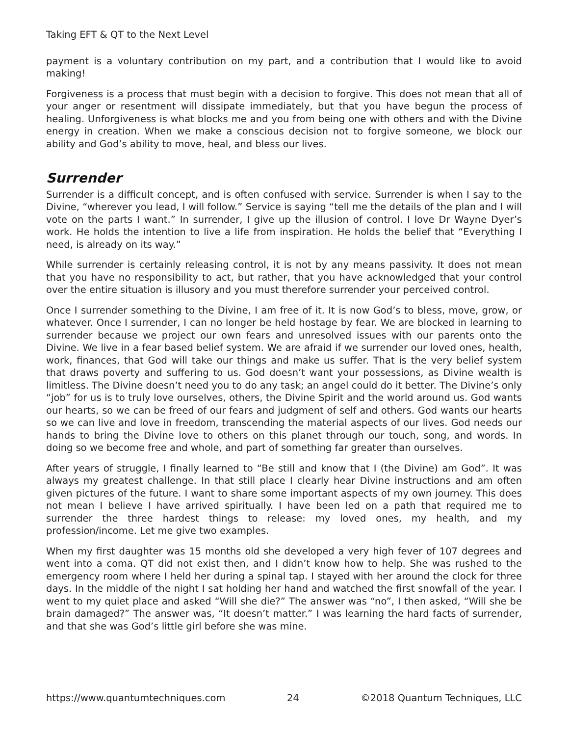Taking EFT & QT to the Next Level
payment is a voluntary contribution on my part, and a contribution that I would like to avoid making!
Forgiveness is a process that must begin with a decision to forgive. This does not mean that all of your anger or resentment will dissipate immediately, but that you have begun the process of healing. Unforgiveness is what blocks me and you from being one with others and with the Divine energy in creation. When we make a conscious decision not to forgive someone, we block our ability and God’s ability to move, heal, and bless our lives.
Surrender
Surrender is a difficult concept, and is often confused with service. Surrender is when I say to the Divine, “wherever you lead, I will follow.” Service is saying “tell me the details of the plan and I will vote on the parts I want.” In surrender, I give up the illusion of control. I love Dr Wayne Dyer’s work. He holds the intention to live a life from inspiration. He holds the belief that “Everything I need, is already on its way.”
While surrender is certainly releasing control, it is not by any means passivity. It does not mean that you have no responsibility to act, but rather, that you have acknowledged that your control over the entire situation is illusory and you must therefore surrender your perceived control.
Once I surrender something to the Divine, I am free of it. It is now God’s to bless, move, grow, or whatever. Once I surrender, I can no longer be held hostage by fear. We are blocked in learning to surrender because we project our own fears and unresolved issues with our parents onto the Divine. We live in a fear based belief system. We are afraid if we surrender our loved ones, health, work, finances, that God will take our things and make us suffer. That is the very belief system that draws poverty and suffering to us. God doesn’t want your possessions, as Divine wealth is limitless. The Divine doesn’t need you to do any task; an angel could do it better. The Divine’s only “job” for us is to truly love ourselves, others, the Divine Spirit and the world around us. God wants our hearts, so we can be freed of our fears and judgment of self and others. God wants our hearts so we can live and love in freedom, transcending the material aspects of our lives. God needs our hands to bring the Divine love to others on this planet through our touch, song, and words. In doing so we become free and whole, and part of something far greater than ourselves.
After years of struggle, I finally learned to “Be still and know that I (the Divine) am God”. It was always my greatest challenge. In that still place I clearly hear Divine instructions and am often given pictures of the future. I want to share some important aspects of my own journey. This does not mean I believe I have arrived spiritually. I have been led on a path that required me to surrender the three hardest things to release: my loved ones, my health, and my profession/income. Let me give two examples.
When my first daughter was 15 months old she developed a very high fever of 107 degrees and went into a coma. QT did not exist then, and I didn’t know how to help. She was rushed to the emergency room where I held her during a spinal tap. I stayed with her around the clock for three days. In the middle of the night I sat holding her hand and watched the first snowfall of the year. I went to my quiet place and asked “Will she die?” The answer was “no”, I then asked, “Will she be brain damaged?” The answer was, “It doesn’t matter.” I was learning the hard facts of surrender, and that she was God’s little girl before she was mine.
https://www.quantumtechniques.com 24 ©2018 Quantum Techniques, LLC